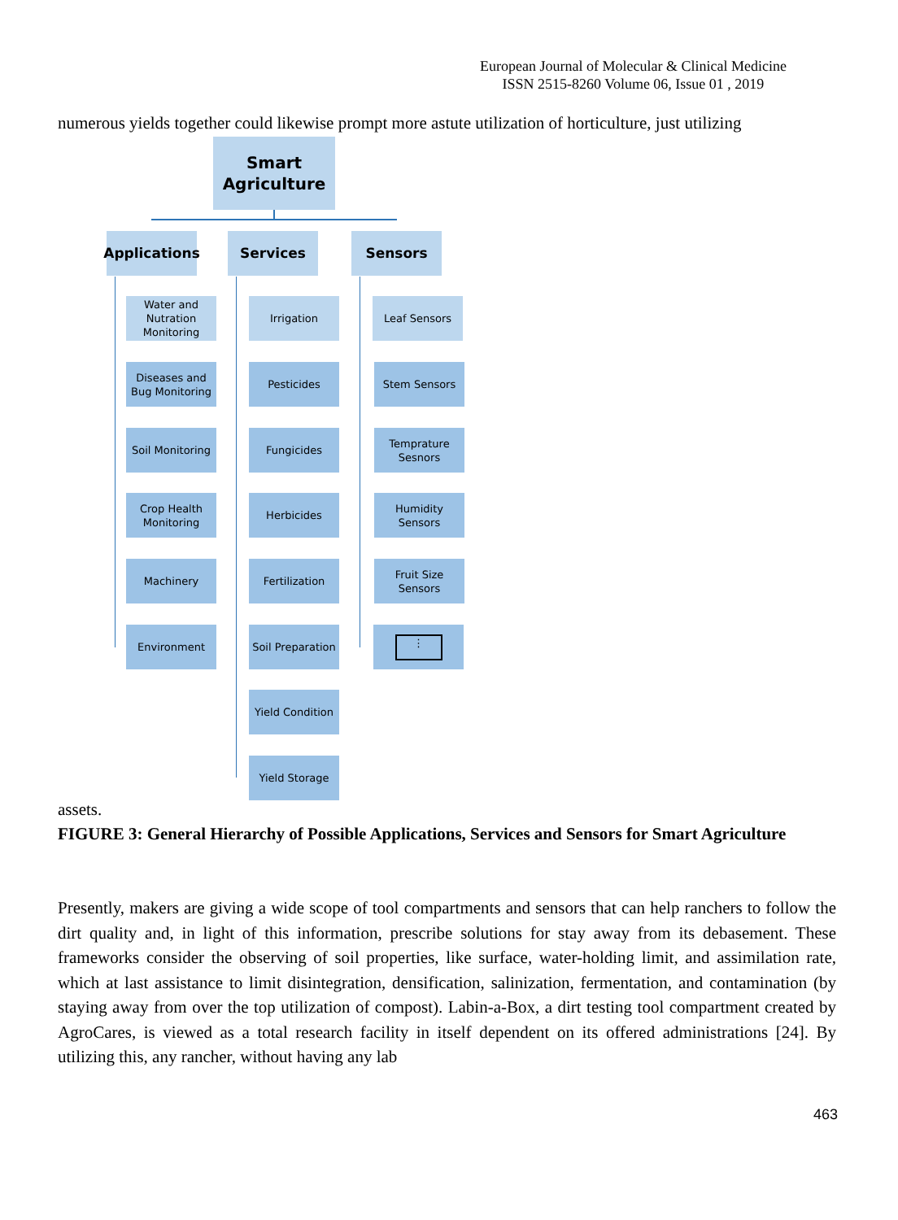European Journal of Molecular & Clinical Medicine
ISSN 2515-8260 Volume 06, Issue 01 , 2019
numerous yields together could likewise prompt more astute utilization of horticulture, just utilizing
Smart
Agriculture
Applications
Services Sensors
Water and Nutration Monitoring
Diseases and Bug Monitoring
Soil Monitoring
Crop Health Monitoring
Machinery
Environment
Irrigation
Pesticides
Fungicides
Herbicides
Fertilization
Soil Preparation
Yield Condition
Yield Storage
Leaf Sensors
Stem Sensors
Temprature Sesnors
Humidity Sensors
Fruit Size Sensors
⋮
assets.
FIGURE 3: General Hierarchy of Possible Applications, Services and Sensors for Smart Agriculture
Presently, makers are giving a wide scope of tool compartments and sensors that can help ranchers to follow the dirt quality and, in light of this information, prescribe solutions for stay away from its debasement. These frameworks consider the observing of soil properties, like surface, water-holding limit, and assimilation rate, which at last assistance to limit disintegration, densification, salinization, fermentation, and contamination (by staying away from over the top utilization of compost). Labin-a-Box, a dirt testing tool compartment created by AgroCares, is viewed as a total research facility in itself dependent on its offered administrations [24]. By utilizing this, any rancher, without having any lab
463